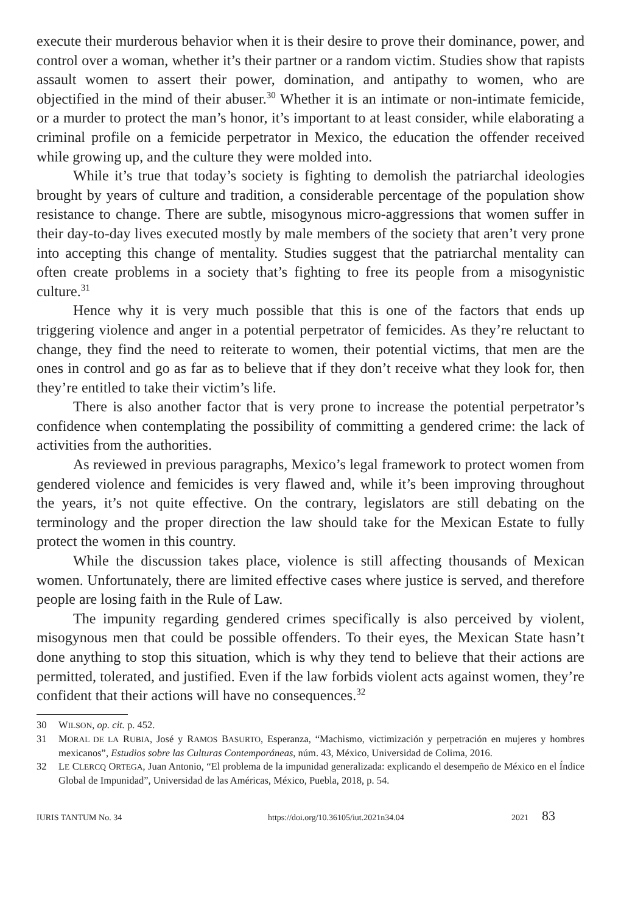execute their murderous behavior when it is their desire to prove their dominance, power, and control over a woman, whether it’s their partner or a random victim. Studies show that rapists assault women to assert their power, domination, and antipathy to women, who are objectified in the mind of their abuser.<sup>30</sup> Whether it is an intimate or non-intimate femicide, or a murder to protect the man’s honor, it’s important to at least consider, while elaborating a criminal profile on a femicide perpetrator in Mexico, the education the offender received while growing up, and the culture they were molded into.
While it’s true that today’s society is fighting to demolish the patriarchal ideologies brought by years of culture and tradition, a considerable percentage of the population show resistance to change. There are subtle, misogynous micro-aggressions that women suffer in their day-to-day lives executed mostly by male members of the society that aren’t very prone into accepting this change of mentality. Studies suggest that the patriarchal mentality can often create problems in a society that’s fighting to free its people from a misogynistic culture.<sup>31</sup>
Hence why it is very much possible that this is one of the factors that ends up triggering violence and anger in a potential perpetrator of femicides. As they’re reluctant to change, they find the need to reiterate to women, their potential victims, that men are the ones in control and go as far as to believe that if they don’t receive what they look for, then they’re entitled to take their victim’s life.
There is also another factor that is very prone to increase the potential perpetrator’s confidence when contemplating the possibility of committing a gendered crime: the lack of activities from the authorities.
As reviewed in previous paragraphs, Mexico’s legal framework to protect women from gendered violence and femicides is very flawed and, while it’s been improving throughout the years, it’s not quite effective. On the contrary, legislators are still debating on the terminology and the proper direction the law should take for the Mexican Estate to fully protect the women in this country.
While the discussion takes place, violence is still affecting thousands of Mexican women. Unfortunately, there are limited effective cases where justice is served, and therefore people are losing faith in the Rule of Law.
The impunity regarding gendered crimes specifically is also perceived by violent, misogynous men that could be possible offenders. To their eyes, the Mexican State hasn’t done anything to stop this situation, which is why they tend to believe that their actions are permitted, tolerated, and justified. Even if the law forbids violent acts against women, they’re confident that their actions will have no consequences.<sup>32</sup>
30 WILSON, op. cit. p. 452.
31 MORAL DE LA RUBIA, José y RAMOS BASURTO, Esperanza, “Machismo, victimización y perpetración en mujeres y hombres mexicanos”, Estudios sobre las Culturas Contemporáneas, núm. 43, México, Universidad de Colima, 2016.
32 LE CLERCQ ORTEGA, Juan Antonio, “El problema de la impunidad generalizada: explicando el desempeño de México en el Índice Global de Impunidad”, Universidad de las Américas, México, Puebla, 2018, p. 54.
IURIS TANTUM No. 34 https://doi.org/10.36105/iut.2021n34.04 2021 83